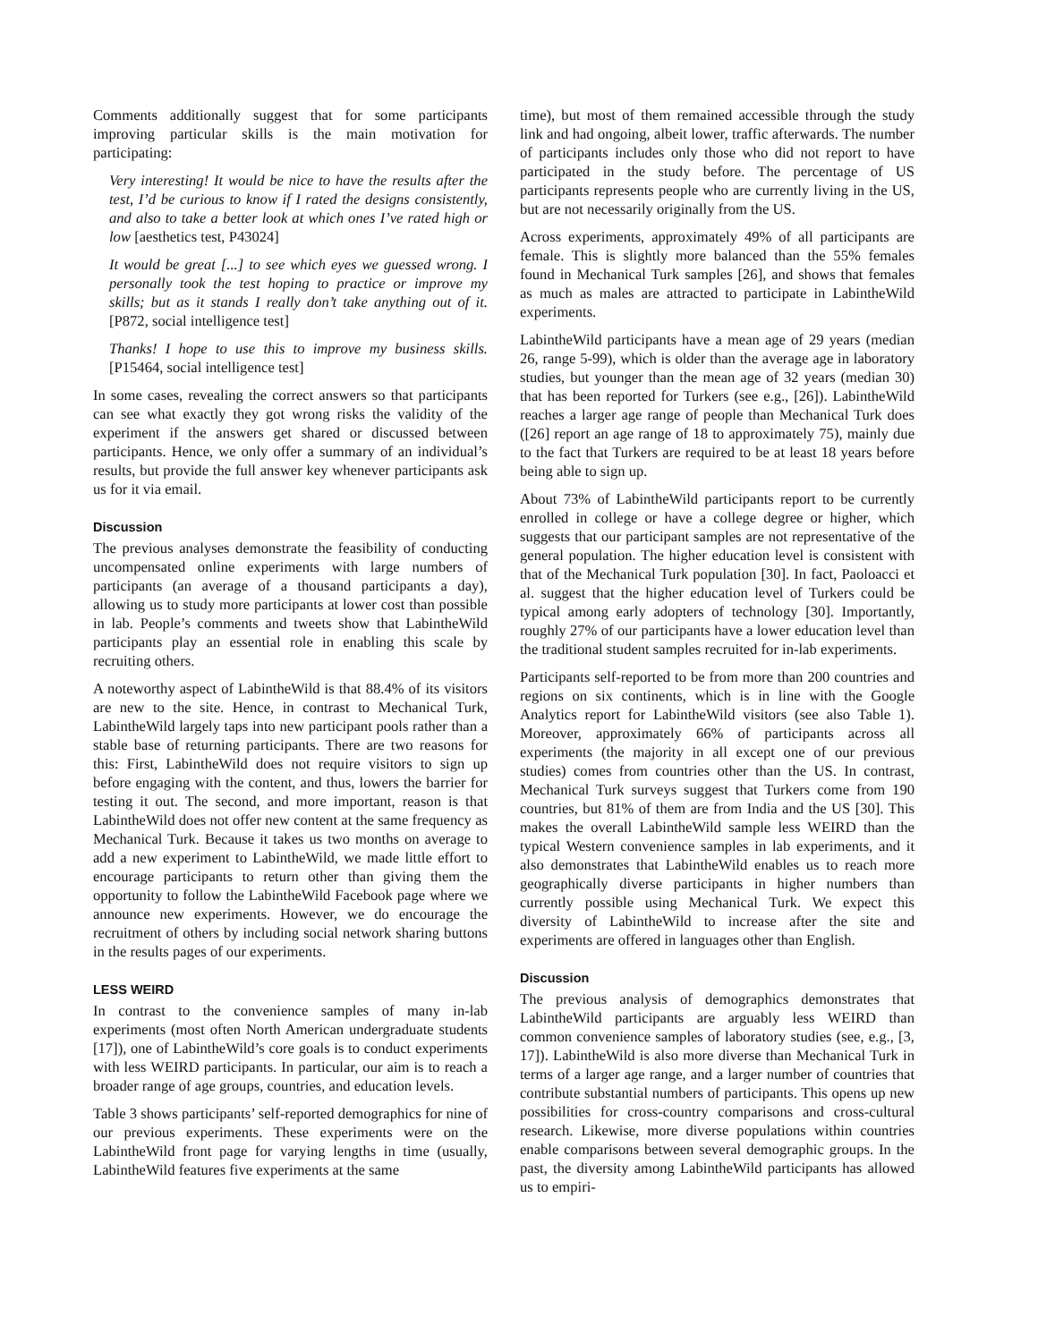Comments additionally suggest that for some participants improving particular skills is the main motivation for participating:
Very interesting! It would be nice to have the results after the test, I’d be curious to know if I rated the designs consistently, and also to take a better look at which ones I’ve rated high or low [aesthetics test, P43024]
It would be great [...] to see which eyes we guessed wrong. I personally took the test hoping to practice or improve my skills; but as it stands I really don’t take anything out of it. [P872, social intelligence test]
Thanks! I hope to use this to improve my business skills. [P15464, social intelligence test]
In some cases, revealing the correct answers so that participants can see what exactly they got wrong risks the validity of the experiment if the answers get shared or discussed between participants. Hence, we only offer a summary of an individual’s results, but provide the full answer key whenever participants ask us for it via email.
Discussion
The previous analyses demonstrate the feasibility of conducting uncompensated online experiments with large numbers of participants (an average of a thousand participants a day), allowing us to study more participants at lower cost than possible in lab. People’s comments and tweets show that LabintheWild participants play an essential role in enabling this scale by recruiting others.
A noteworthy aspect of LabintheWild is that 88.4% of its visitors are new to the site. Hence, in contrast to Mechanical Turk, LabintheWild largely taps into new participant pools rather than a stable base of returning participants. There are two reasons for this: First, LabintheWild does not require visitors to sign up before engaging with the content, and thus, lowers the barrier for testing it out. The second, and more important, reason is that LabintheWild does not offer new content at the same frequency as Mechanical Turk. Because it takes us two months on average to add a new experiment to LabintheWild, we made little effort to encourage participants to return other than giving them the opportunity to follow the LabintheWild Facebook page where we announce new experiments. However, we do encourage the recruitment of others by including social network sharing buttons in the results pages of our experiments.
LESS WEIRD
In contrast to the convenience samples of many in-lab experiments (most often North American undergraduate students [17]), one of LabintheWild’s core goals is to conduct experiments with less WEIRD participants. In particular, our aim is to reach a broader range of age groups, countries, and education levels.
Table 3 shows participants’ self-reported demographics for nine of our previous experiments. These experiments were on the LabintheWild front page for varying lengths in time (usually, LabintheWild features five experiments at the same
time), but most of them remained accessible through the study link and had ongoing, albeit lower, traffic afterwards. The number of participants includes only those who did not report to have participated in the study before. The percentage of US participants represents people who are currently living in the US, but are not necessarily originally from the US.
Across experiments, approximately 49% of all participants are female. This is slightly more balanced than the 55% females found in Mechanical Turk samples [26], and shows that females as much as males are attracted to participate in LabintheWild experiments.
LabintheWild participants have a mean age of 29 years (median 26, range 5-99), which is older than the average age in laboratory studies, but younger than the mean age of 32 years (median 30) that has been reported for Turkers (see e.g., [26]). LabintheWild reaches a larger age range of people than Mechanical Turk does ([26] report an age range of 18 to approximately 75), mainly due to the fact that Turkers are required to be at least 18 years before being able to sign up.
About 73% of LabintheWild participants report to be currently enrolled in college or have a college degree or higher, which suggests that our participant samples are not representative of the general population. The higher education level is consistent with that of the Mechanical Turk population [30]. In fact, Paoloacci et al. suggest that the higher education level of Turkers could be typical among early adopters of technology [30]. Importantly, roughly 27% of our participants have a lower education level than the traditional student samples recruited for in-lab experiments.
Participants self-reported to be from more than 200 countries and regions on six continents, which is in line with the Google Analytics report for LabintheWild visitors (see also Table 1). Moreover, approximately 66% of participants across all experiments (the majority in all except one of our previous studies) comes from countries other than the US. In contrast, Mechanical Turk surveys suggest that Turkers come from 190 countries, but 81% of them are from India and the US [30]. This makes the overall LabintheWild sample less WEIRD than the typical Western convenience samples in lab experiments, and it also demonstrates that LabintheWild enables us to reach more geographically diverse participants in higher numbers than currently possible using Mechanical Turk. We expect this diversity of LabintheWild to increase after the site and experiments are offered in languages other than English.
Discussion
The previous analysis of demographics demonstrates that LabintheWild participants are arguably less WEIRD than common convenience samples of laboratory studies (see, e.g., [3, 17]). LabintheWild is also more diverse than Mechanical Turk in terms of a larger age range, and a larger number of countries that contribute substantial numbers of participants. This opens up new possibilities for cross-country comparisons and cross-cultural research. Likewise, more diverse populations within countries enable comparisons between several demographic groups. In the past, the diversity among LabintheWild participants has allowed us to empiri-